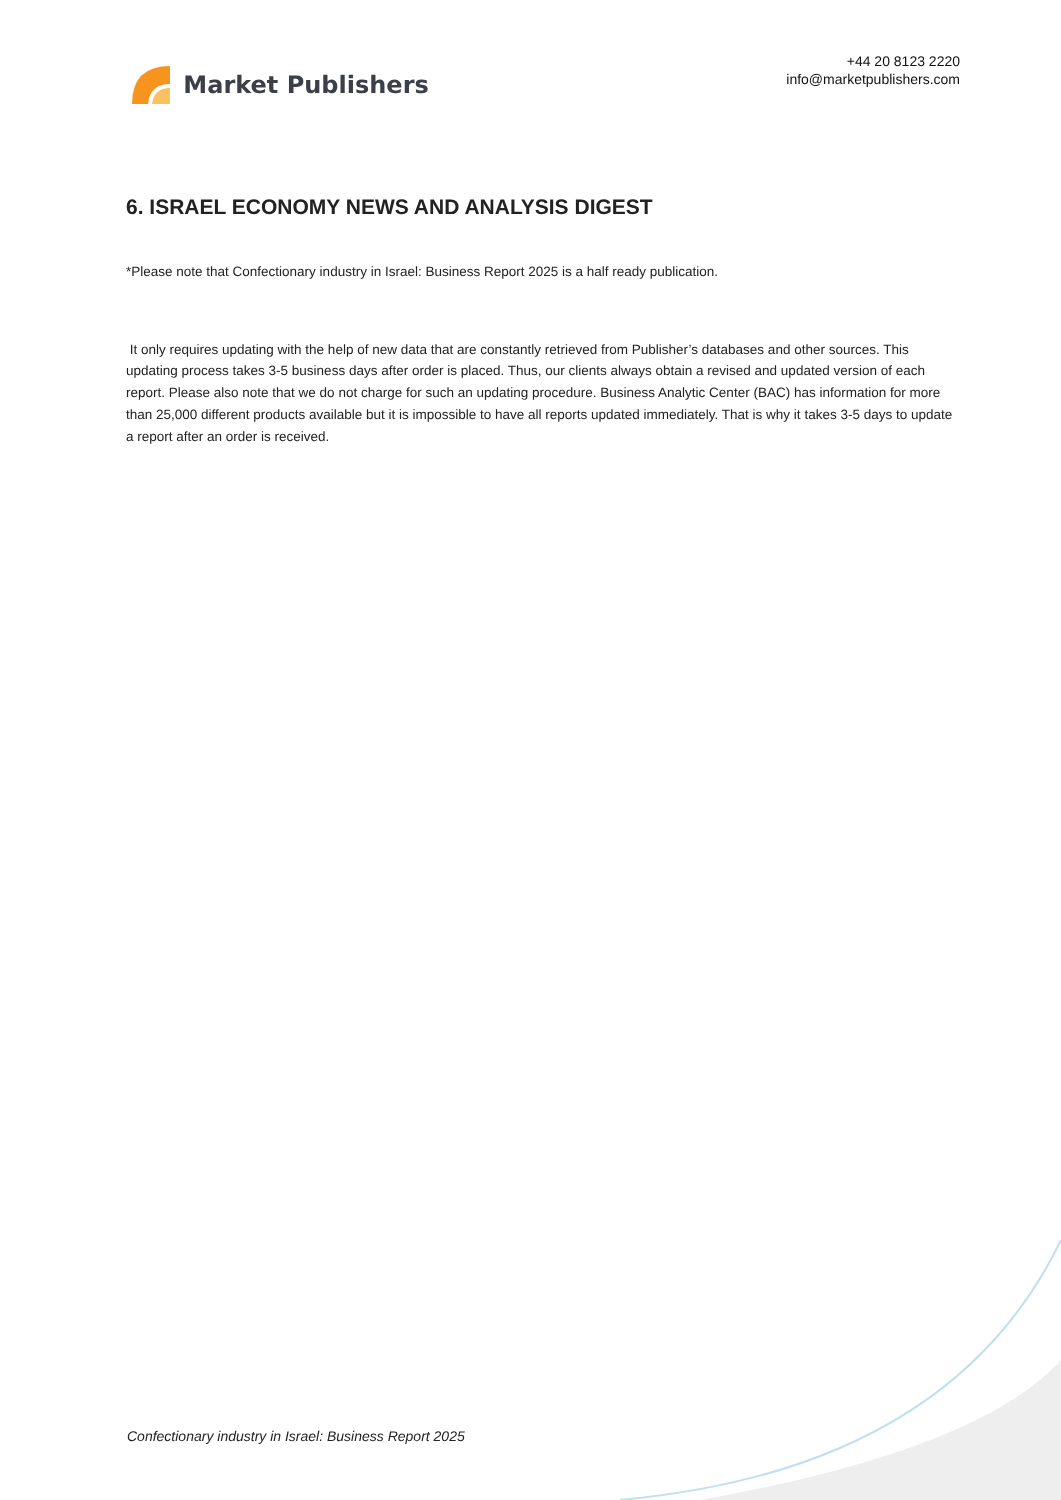Market Publishers
+44 20 8123 2220
info@marketpublishers.com
6. ISRAEL ECONOMY NEWS AND ANALYSIS DIGEST
*Please note that Confectionary industry in Israel: Business Report 2025 is a half ready publication.
It only requires updating with the help of new data that are constantly retrieved from Publisher’s databases and other sources. This updating process takes 3-5 business days after order is placed. Thus, our clients always obtain a revised and updated version of each report. Please also note that we do not charge for such an updating procedure. Business Analytic Center (BAC) has information for more than 25,000 different products available but it is impossible to have all reports updated immediately. That is why it takes 3-5 days to update a report after an order is received.
Confectionary industry in Israel: Business Report 2025